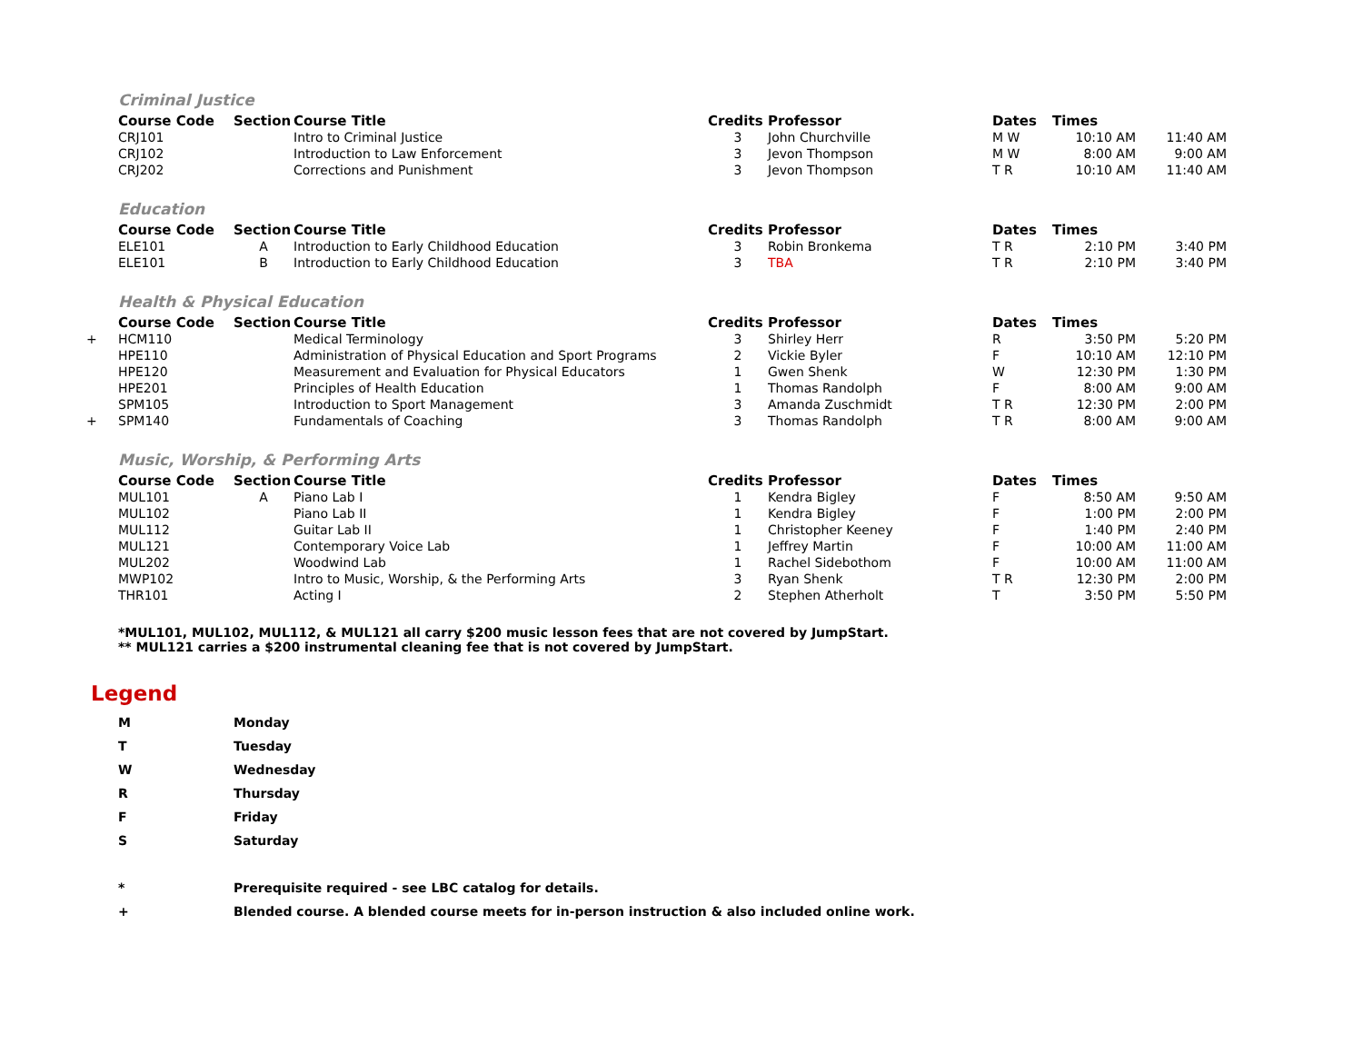Criminal Justice
| | Course Code | Section | Course Title | Credits | Professor | Dates | Times | |
| --- | --- | --- | --- | --- | --- | --- | --- | --- |
| | CRJ101 | | Intro to Criminal Justice | 3 | John Churchville | M W | 10:10 AM | 11:40 AM |
| | CRJ102 | | Introduction to Law Enforcement | 3 | Jevon Thompson | M W | 8:00 AM | 9:00 AM |
| | CRJ202 | | Corrections and Punishment | 3 | Jevon Thompson | T R | 10:10 AM | 11:40 AM |
Education
| | Course Code | Section | Course Title | Credits | Professor | Dates | Times | |
| --- | --- | --- | --- | --- | --- | --- | --- | --- |
| | ELE101 | A | Introduction to Early Childhood Education | 3 | Robin Bronkema | T R | 2:10 PM | 3:40 PM |
| | ELE101 | B | Introduction to Early Childhood Education | 3 | TBA | T R | 2:10 PM | 3:40 PM |
Health & Physical Education
| | Course Code | Section | Course Title | Credits | Professor | Dates | Times | |
| --- | --- | --- | --- | --- | --- | --- | --- | --- |
| + | HCM110 | | Medical Terminology | 3 | Shirley Herr | R | 3:50 PM | 5:20 PM |
| | HPE110 | | Administration of Physical Education and Sport Programs | 2 | Vickie Byler | F | 10:10 AM | 12:10 PM |
| | HPE120 | | Measurement and Evaluation for Physical Educators | 1 | Gwen Shenk | W | 12:30 PM | 1:30 PM |
| | HPE201 | | Principles of Health Education | 1 | Thomas Randolph | F | 8:00 AM | 9:00 AM |
| | SPM105 | | Introduction to Sport Management | 3 | Amanda Zuschmidt | T R | 12:30 PM | 2:00 PM |
| + | SPM140 | | Fundamentals of Coaching | 3 | Thomas Randolph | T R | 8:00 AM | 9:00 AM |
Music, Worship, & Performing Arts
| | Course Code | Section | Course Title | Credits | Professor | Dates | Times | |
| --- | --- | --- | --- | --- | --- | --- | --- | --- |
| | MUL101 | A | Piano Lab I | 1 | Kendra Bigley | F | 8:50 AM | 9:50 AM |
| | MUL102 | | Piano Lab II | 1 | Kendra Bigley | F | 1:00 PM | 2:00 PM |
| | MUL112 | | Guitar Lab II | 1 | Christopher Keeney | F | 1:40 PM | 2:40 PM |
| | MUL121 | | Contemporary Voice Lab | 1 | Jeffrey Martin | F | 10:00 AM | 11:00 AM |
| | MUL202 | | Woodwind Lab | 1 | Rachel Sidebothom | F | 10:00 AM | 11:00 AM |
| | MWP102 | | Intro to Music, Worship, & the Performing Arts | 3 | Ryan Shenk | T R | 12:30 PM | 2:00 PM |
| | THR101 | | Acting I | 2 | Stephen Atherholt | T | 3:50 PM | 5:50 PM |
*MUL101, MUL102, MUL112, & MUL121 all carry $200 music lesson fees that are not covered by JumpStart.
** MUL121 carries a $200 instrumental cleaning fee that is not covered by JumpStart.
Legend
| M | Monday |
| T | Tuesday |
| W | Wednesday |
| R | Thursday |
| F | Friday |
| S | Saturday |
| * | Prerequisite required - see LBC catalog for details. |
| + | Blended course. A blended course meets for in-person instruction & also included online work. |